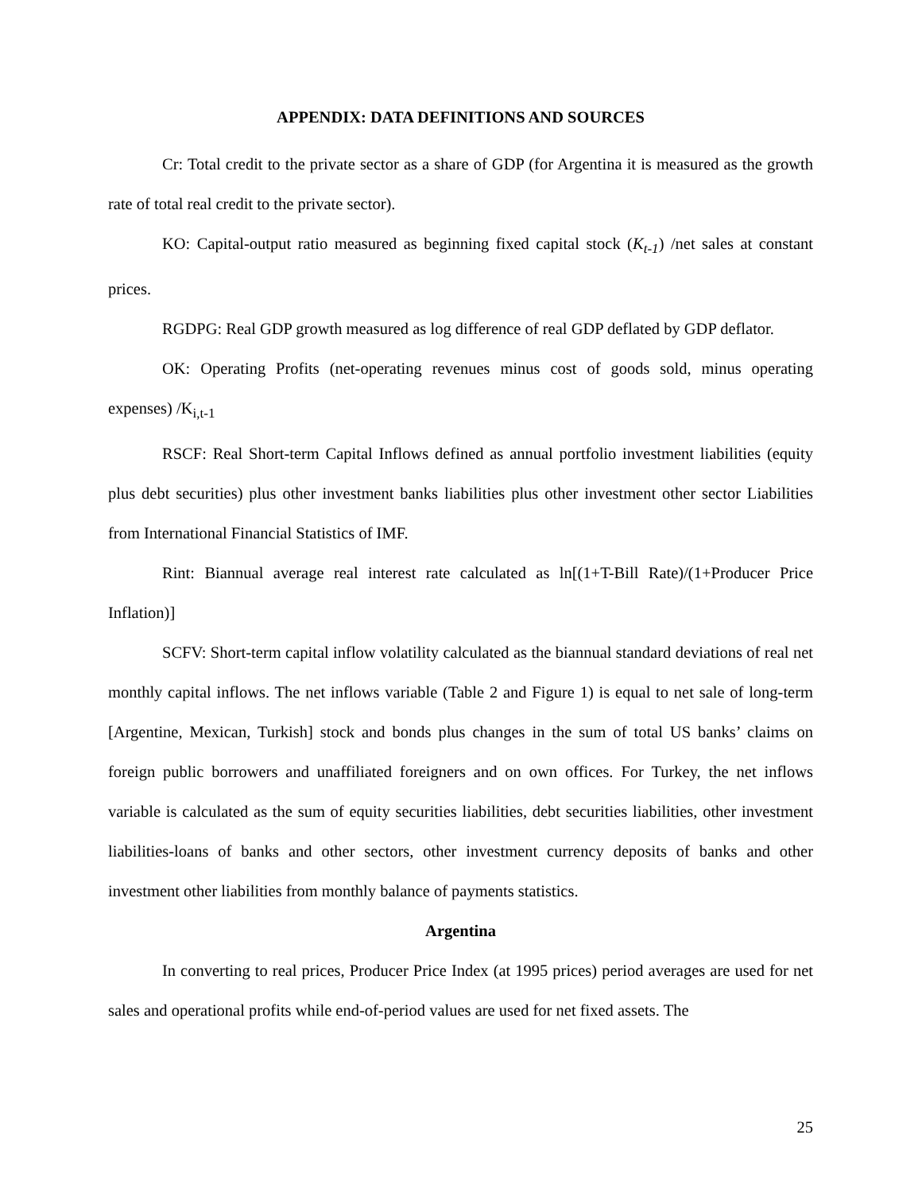APPENDIX: DATA DEFINITIONS AND SOURCES
Cr: Total credit to the private sector as a share of GDP (for Argentina it is measured as the growth rate of total real credit to the private sector).
KO: Capital-output ratio measured as beginning fixed capital stock (K<sub>t-1</sub>) /net sales at constant prices.
RGDPG: Real GDP growth measured as log difference of real GDP deflated by GDP deflator.
OK: Operating Profits (net-operating revenues minus cost of goods sold, minus operating expenses) /K<sub>i,t-1</sub>
RSCF: Real Short-term Capital Inflows defined as annual portfolio investment liabilities (equity plus debt securities) plus other investment banks liabilities plus other investment other sector Liabilities from International Financial Statistics of IMF.
Rint: Biannual average real interest rate calculated as ln[(1+T-Bill Rate)/(1+Producer Price Inflation)]
SCFV: Short-term capital inflow volatility calculated as the biannual standard deviations of real net monthly capital inflows. The net inflows variable (Table 2 and Figure 1) is equal to net sale of long-term [Argentine, Mexican, Turkish] stock and bonds plus changes in the sum of total US banks’ claims on foreign public borrowers and unaffiliated foreigners and on own offices. For Turkey, the net inflows variable is calculated as the sum of equity securities liabilities, debt securities liabilities, other investment liabilities-loans of banks and other sectors, other investment currency deposits of banks and other investment other liabilities from monthly balance of payments statistics.
Argentina
In converting to real prices, Producer Price Index (at 1995 prices) period averages are used for net sales and operational profits while end-of-period values are used for net fixed assets. The
25